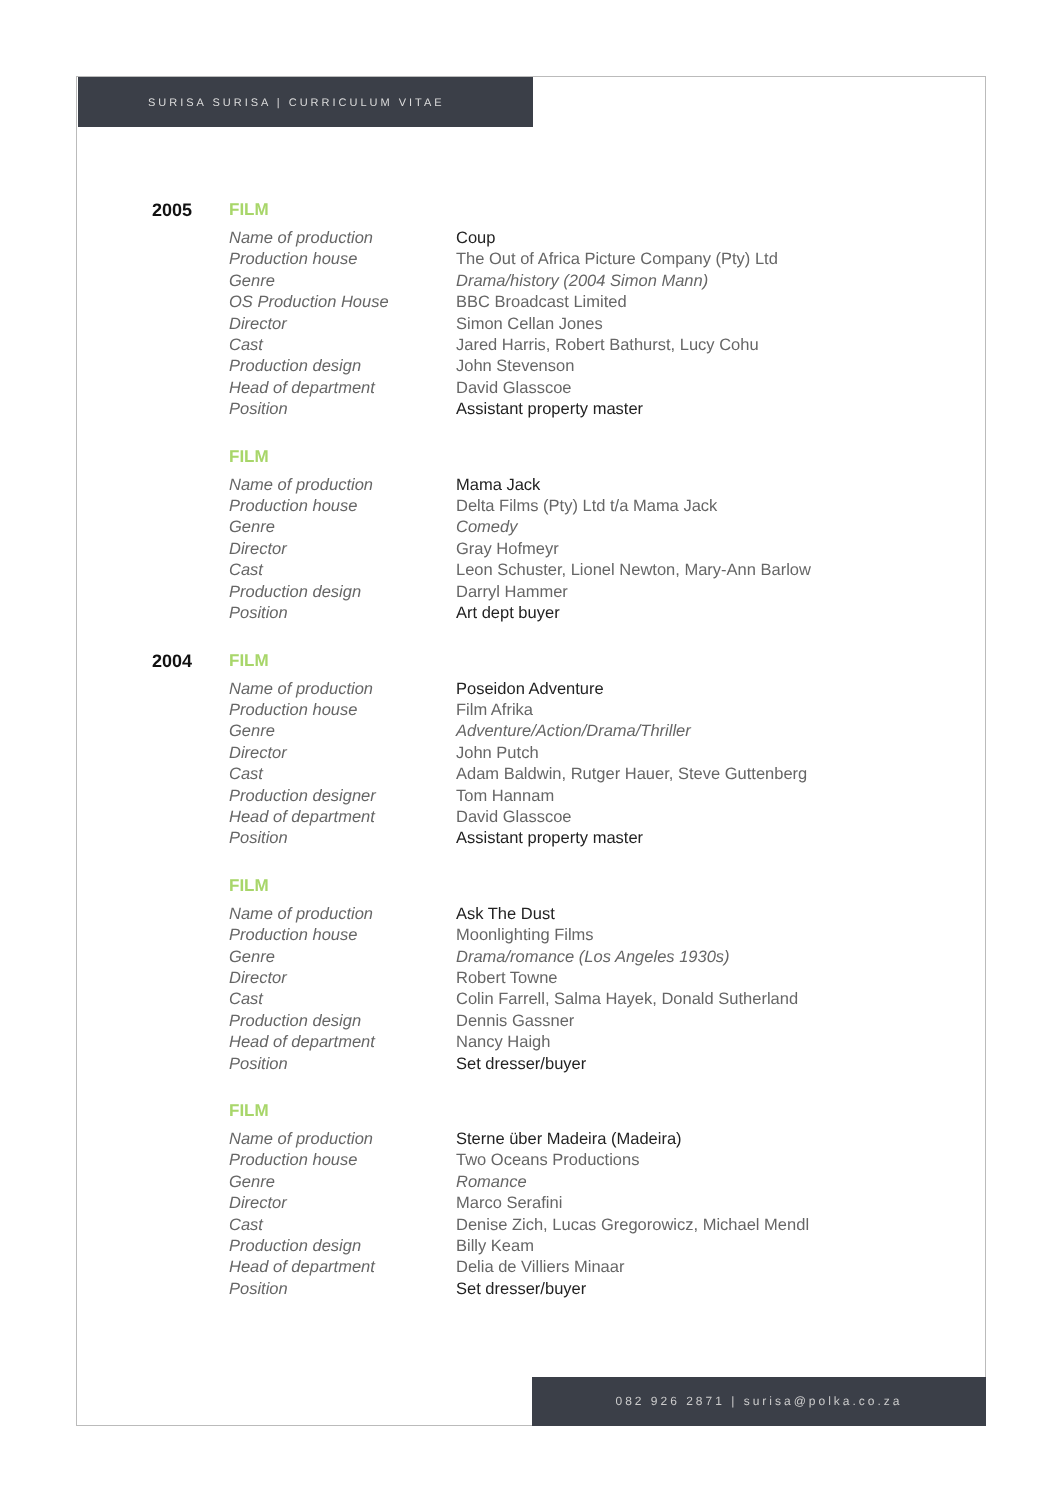SURISA SURISA | CURRICULUM VITAE
2005 FILM
| Name of production | Coup |
| Production house | The Out of Africa Picture Company (Pty) Ltd |
| Genre | Drama/history (2004 Simon Mann) |
| OS Production House | BBC Broadcast Limited |
| Director | Simon Cellan Jones |
| Cast | Jared Harris, Robert Bathurst, Lucy Cohu |
| Production design | John Stevenson |
| Head of department | David Glasscoe |
| Position | Assistant property master |
FILM
| Name of production | Mama Jack |
| Production house | Delta Films (Pty) Ltd t/a Mama Jack |
| Genre | Comedy |
| Director | Gray Hofmeyr |
| Cast | Leon Schuster, Lionel Newton, Mary-Ann Barlow |
| Production design | Darryl Hammer |
| Position | Art dept buyer |
2004 FILM
| Name of production | Poseidon Adventure |
| Production house | Film Afrika |
| Genre | Adventure/Action/Drama/Thriller |
| Director | John Putch |
| Cast | Adam Baldwin, Rutger Hauer, Steve Guttenberg |
| Production designer | Tom Hannam |
| Head of department | David Glasscoe |
| Position | Assistant property master |
FILM
| Name of production | Ask The Dust |
| Production house | Moonlighting Films |
| Genre | Drama/romance (Los Angeles 1930s) |
| Director | Robert Towne |
| Cast | Colin Farrell, Salma Hayek, Donald Sutherland |
| Production design | Dennis Gassner |
| Head of department | Nancy Haigh |
| Position | Set dresser/buyer |
FILM
| Name of production | Sterne über Madeira (Madeira) |
| Production house | Two Oceans Productions |
| Genre | Romance |
| Director | Marco Serafini |
| Cast | Denise Zich, Lucas Gregorowicz, Michael Mendl |
| Production design | Billy Keam |
| Head of department | Delia de Villiers Minaar |
| Position | Set dresser/buyer |
082 926 2871 | surisa@polka.co.za